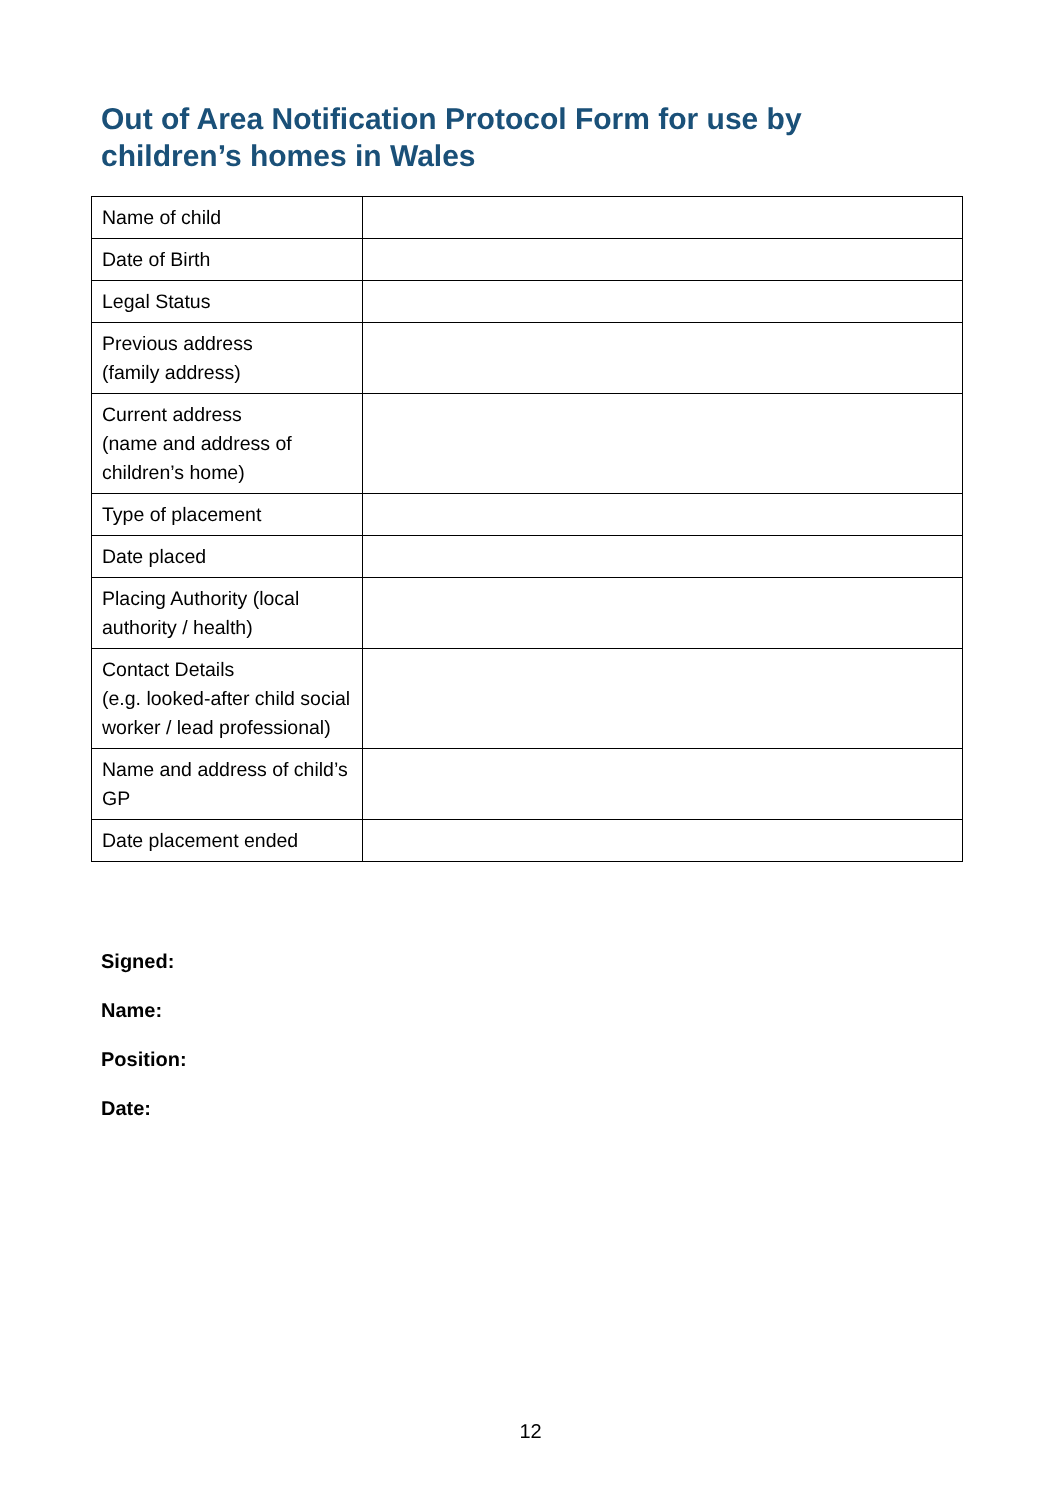Out of Area Notification Protocol Form for use by children’s homes in Wales
| Name of child | |
| Date of Birth | |
| Legal Status | |
| Previous address (family address) | |
| Current address (name and address of children’s home) | |
| Type of placement | |
| Date placed | |
| Placing Authority (local authority / health) | |
| Contact Details (e.g. looked-after child social worker / lead professional) | |
| Name and address of child’s GP | |
| Date placement ended | |
Signed:
Name:
Position:
Date:
12